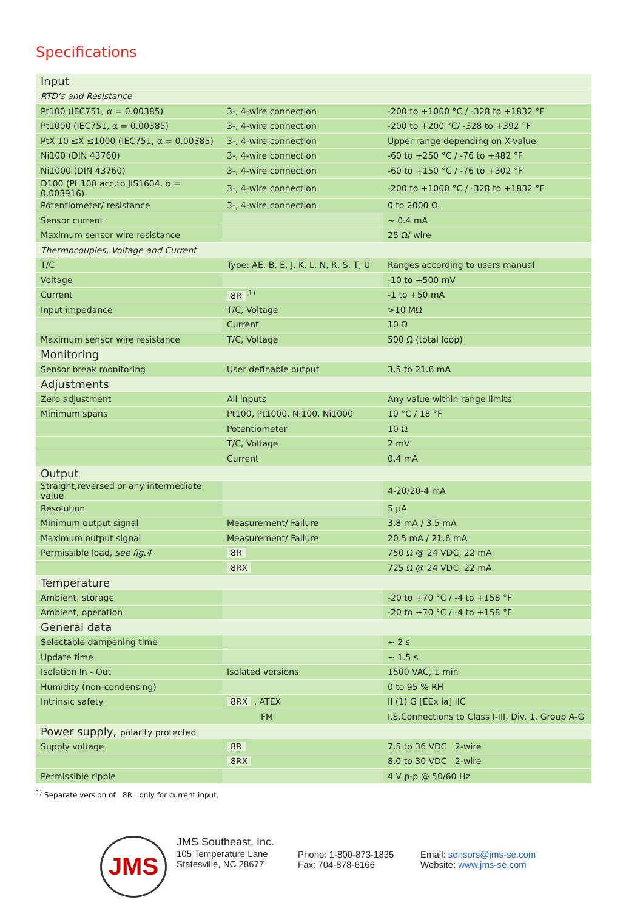Specifications
| Input | | |
| RTD’s and Resistance | | |
| Pt100 (IEC751, α = 0.00385) | 3-, 4-wire connection | -200 to +1000 °C / -328 to +1832 °F |
| Pt1000 (IEC751, α = 0.00385) | 3-, 4-wire connection | -200 to +200 °C/ -328 to +392 °F |
| PtX 10 ≤X ≤1000 (IEC751, α = 0.00385) | 3-, 4-wire connection | Upper range depending on X-value |
| Ni100 (DIN 43760) | 3-, 4-wire connection | -60 to +250 °C / -76 to +482 °F |
| Ni1000 (DIN 43760) | 3-, 4-wire connection | -60 to +150 °C / -76 to +302 °F |
| D100 (Pt 100 acc.to JIS1604, α = 0.003916) | 3-, 4-wire connection | -200 to +1000 °C / -328 to +1832 °F |
| Potentiometer/ resistance | 3-, 4-wire connection | 0 to 2000 Ω |
| Sensor current | | ~ 0.4 mA |
| Maximum sensor wire resistance | | 25 Ω/ wire |
| Thermocouples, Voltage and Current | | |
| T/C | Type: AE, B, E, J, K, L, N, R, S, T, U | Ranges according to users manual |
| Voltage | | -10 to +500 mV |
| Current | 8R <sup>1)</sup> | -1 to +50 mA |
| Input impedance | T/C, Voltage | >10 MΩ |
| | Current | 10 Ω |
| Maximum sensor wire resistance | T/C, Voltage | 500 Ω (total loop) |
| Monitoring | | |
| Sensor break monitoring | User definable output | 3.5 to 21.6 mA |
| Adjustments | | |
| Zero adjustment | All inputs | Any value within range limits |
| Minimum spans | Pt100, Pt1000, Ni100, Ni1000 | 10 °C / 18 °F |
| | Potentiometer | 10 Ω |
| | T/C, Voltage | 2 mV |
| | Current | 0.4 mA |
| Output | | |
| Straight,reversed or any intermediate value | | 4-20/20-4 mA |
| Resolution | | 5 µA |
| Minimum output signal | Measurement/ Failure | 3.8 mA / 3.5 mA |
| Maximum output signal | Measurement/ Failure | 20.5 mA / 21.6 mA |
| Permissible load, see fig.4 | 8R | 750 Ω @ 24 VDC, 22 mA |
| | 8RX | 725 Ω @ 24 VDC, 22 mA |
| Temperature | | |
| Ambient, storage | | -20 to +70 °C / -4 to +158 °F |
| Ambient, operation | | -20 to +70 °C / -4 to +158 °F |
| General data | | |
| Selectable dampening time | | ~ 2 s |
| Update time | | ~ 1.5 s |
| Isolation In - Out | Isolated versions | 1500 VAC, 1 min |
| Humidity (non-condensing) | | 0 to 95 % RH |
| Intrinsic safety | 8RX , ATEX | II (1) G [EEx ia] IIC |
| | FM | I.S.Connections to Class I-III, Div. 1, Group A-G |
| Power supply, polarity protected | | |
| Supply voltage | 8R | 7.5 to 36 VDC 2-wire |
| | 8RX | 8.0 to 30 VDC 2-wire |
| Permissible ripple | | 4 V p-p @ 50/60 Hz |
<sup>1)</sup> Separate version of 8R only for current input.
JMS
JMS Southeast, Inc.
105 Temperature Lane
Statesville, NC 28677
Phone: 1-800-873-1835
Fax: 704-878-6166
Email: sensors@jms-se.com
Website: www.jms-se.com